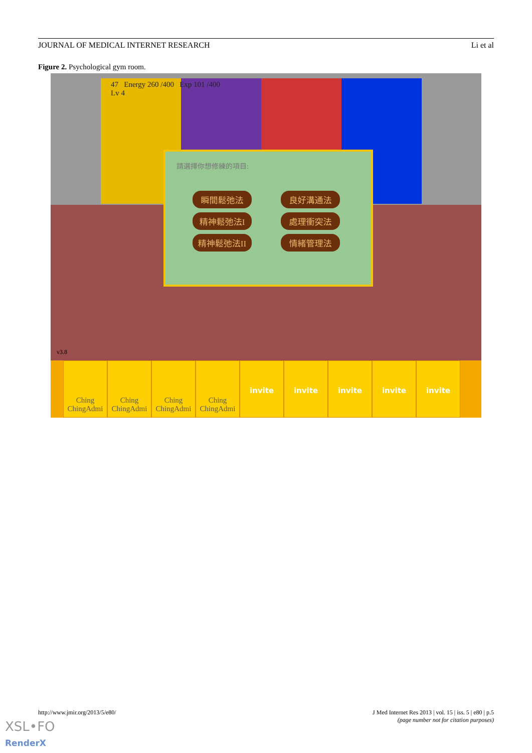JOURNAL OF MEDICAL INTERNET RESEARCH Li et al
Figure 2. Psychological gym room.
47 Energy 260 /400 Exp 101 /400
Lv 4
請選擇你想修練的項目:
瞬間鬆弛法 良好溝通法 精神鬆弛法I 處理衝突法 精神鬆弛法II 情緒管理法
v3.8
Ching ChingAdmi
Ching ChingAdmi
Ching ChingAdmi
Ching ChingAdmi
invite invite invite invite invite
http://www.jmir.org/2013/5/e80/ J Med Internet Res 2013 | vol. 15 | iss. 5 | e80 | p.5
(page number not for citation purposes)
XSL•FO
RenderX